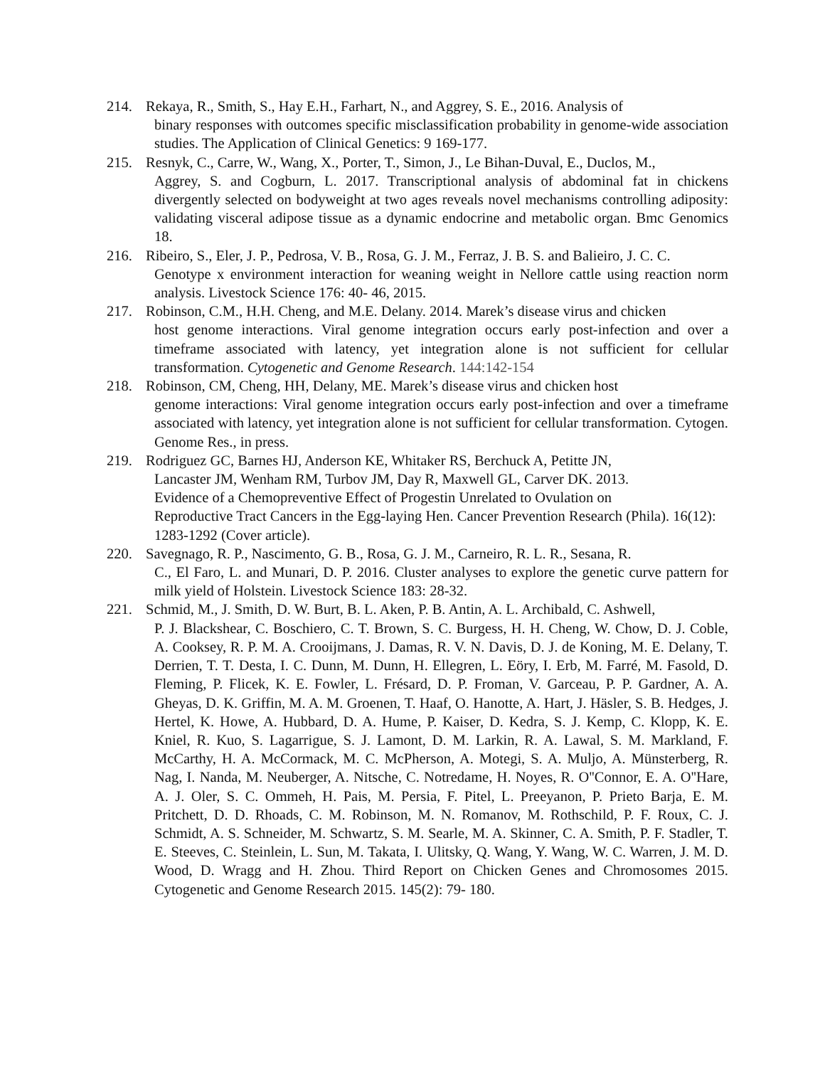214. Rekaya, R., Smith, S., Hay E.H., Farhart, N., and Aggrey, S. E., 2016. Analysis of
binary responses with outcomes specific misclassification probability in genome-wide association studies. The Application of Clinical Genetics: 9 169-177.
215. Resnyk, C., Carre, W., Wang, X., Porter, T., Simon, J., Le Bihan-Duval, E., Duclos, M.,
Aggrey, S. and Cogburn, L. 2017. Transcriptional analysis of abdominal fat in chickens divergently selected on bodyweight at two ages reveals novel mechanisms controlling adiposity: validating visceral adipose tissue as a dynamic endocrine and metabolic organ. Bmc Genomics 18.
216. Ribeiro, S., Eler, J. P., Pedrosa, V. B., Rosa, G. J. M., Ferraz, J. B. S. and Balieiro, J. C. C.
Genotype x environment interaction for weaning weight in Nellore cattle using reaction norm analysis. Livestock Science 176: 40- 46, 2015.
217. Robinson, C.M., H.H. Cheng, and M.E. Delany. 2014. Marek’s disease virus and chicken
host genome interactions. Viral genome integration occurs early post-infection and over a timeframe associated with latency, yet integration alone is not sufficient for cellular transformation. Cytogenetic and Genome Research. 144:142-154
218. Robinson, CM, Cheng, HH, Delany, ME. Marek’s disease virus and chicken host
genome interactions: Viral genome integration occurs early post-infection and over a timeframe associated with latency, yet integration alone is not sufficient for cellular transformation. Cytogen. Genome Res., in press.
219. Rodriguez GC, Barnes HJ, Anderson KE, Whitaker RS, Berchuck A, Petitte JN,
Lancaster JM, Wenham RM, Turbov JM, Day R, Maxwell GL, Carver DK. 2013.
Evidence of a Chemopreventive Effect of Progestin Unrelated to Ovulation on
Reproductive Tract Cancers in the Egg-laying Hen. Cancer Prevention Research (Phila). 16(12): 1283-1292 (Cover article).
220. Savegnago, R. P., Nascimento, G. B., Rosa, G. J. M., Carneiro, R. L. R., Sesana, R.
C., El Faro, L. and Munari, D. P. 2016. Cluster analyses to explore the genetic curve pattern for milk yield of Holstein. Livestock Science 183: 28-32.
221. Schmid, M., J. Smith, D. W. Burt, B. L. Aken, P. B. Antin, A. L. Archibald, C. Ashwell,
P. J. Blackshear, C. Boschiero, C. T. Brown, S. C. Burgess, H. H. Cheng, W. Chow, D. J. Coble, A. Cooksey, R. P. M. A. Crooijmans, J. Damas, R. V. N. Davis, D. J. de Koning, M. E. Delany, T. Derrien, T. T. Desta, I. C. Dunn, M. Dunn, H. Ellegren, L. Eöry, I. Erb, M. Farré, M. Fasold, D. Fleming, P. Flicek, K. E. Fowler, L. Frésard, D. P. Froman, V. Garceau, P. P. Gardner, A. A. Gheyas, D. K. Griffin, M. A. M. Groenen, T. Haaf, O. Hanotte, A. Hart, J. Häsler, S. B. Hedges, J. Hertel, K. Howe, A. Hubbard, D. A. Hume, P. Kaiser, D. Kedra, S. J. Kemp, C. Klopp, K. E. Kniel, R. Kuo, S. Lagarrigue, S. J. Lamont, D. M. Larkin, R. A. Lawal, S. M. Markland, F. McCarthy, H. A. McCormack, M. C. McPherson, A. Motegi, S. A. Muljo, A. Münsterberg, R. Nag, I. Nanda, M. Neuberger, A. Nitsche, C. Notredame, H. Noyes, R. O''Connor, E. A. O''Hare, A. J. Oler, S. C. Ommeh, H. Pais, M. Persia, F. Pitel, L. Preeyanon, P. Prieto Barja, E. M. Pritchett, D. D. Rhoads, C. M. Robinson, M. N. Romanov, M. Rothschild, P. F. Roux, C. J. Schmidt, A. S. Schneider, M. Schwartz, S. M. Searle, M. A. Skinner, C. A. Smith, P. F. Stadler, T. E. Steeves, C. Steinlein, L. Sun, M. Takata, I. Ulitsky, Q. Wang, Y. Wang, W. C. Warren, J. M. D. Wood, D. Wragg and H. Zhou. Third Report on Chicken Genes and Chromosomes 2015. Cytogenetic and Genome Research 2015. 145(2): 79- 180.